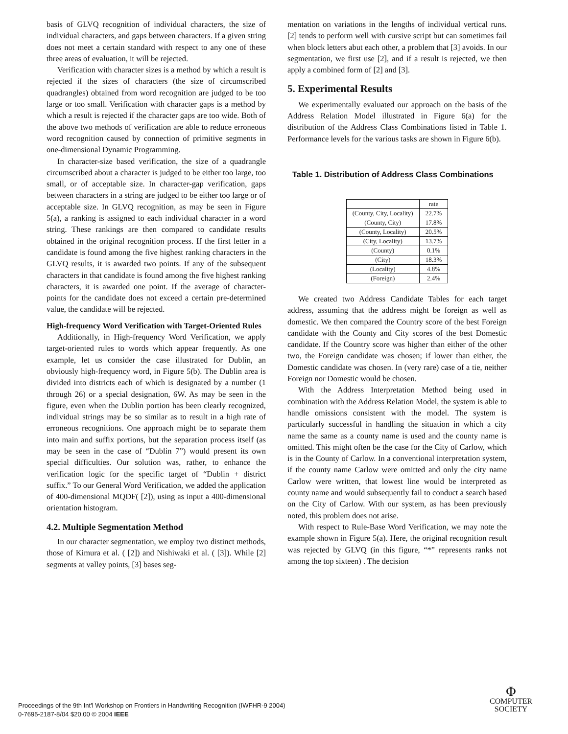basis of GLVQ recognition of individual characters, the size of individual characters, and gaps between characters. If a given string does not meet a certain standard with respect to any one of these three areas of evaluation, it will be rejected.
Verification with character sizes is a method by which a result is rejected if the sizes of characters (the size of circumscribed quadrangles) obtained from word recognition are judged to be too large or too small. Verification with character gaps is a method by which a result is rejected if the character gaps are too wide. Both of the above two methods of verification are able to reduce erroneous word recognition caused by connection of primitive segments in one-dimensional Dynamic Programming.
In character-size based verification, the size of a quadrangle circumscribed about a character is judged to be either too large, too small, or of acceptable size. In character-gap verification, gaps between characters in a string are judged to be either too large or of acceptable size. In GLVQ recognition, as may be seen in Figure 5(a), a ranking is assigned to each individual character in a word string. These rankings are then compared to candidate results obtained in the original recognition process. If the first letter in a candidate is found among the five highest ranking characters in the GLVQ results, it is awarded two points. If any of the subsequent characters in that candidate is found among the five highest ranking characters, it is awarded one point. If the average of character-points for the candidate does not exceed a certain pre-determined value, the candidate will be rejected.
High-frequency Word Verification with Target-Oriented Rules
Additionally, in High-frequency Word Verification, we apply target-oriented rules to words which appear frequently. As one example, let us consider the case illustrated for Dublin, an obviously high-frequency word, in Figure 5(b). The Dublin area is divided into districts each of which is designated by a number (1 through 26) or a special designation, 6W. As may be seen in the figure, even when the Dublin portion has been clearly recognized, individual strings may be so similar as to result in a high rate of erroneous recognitions. One approach might be to separate them into main and suffix portions, but the separation process itself (as may be seen in the case of “Dublin 7”) would present its own special difficulties. Our solution was, rather, to enhance the verification logic for the specific target of “Dublin + district suffix.” To our General Word Verification, we added the application of 400-dimensional MQDF( [2]), using as input a 400-dimensional orientation histogram.
4.2. Multiple Segmentation Method
In our character segmentation, we employ two distinct methods, those of Kimura et al. ( [2]) and Nishiwaki et al. ( [3]). While [2] segments at valley points, [3] bases seg-
mentation on variations in the lengths of individual vertical runs. [2] tends to perform well with cursive script but can sometimes fail when block letters abut each other, a problem that [3] avoids. In our segmentation, we first use [2], and if a result is rejected, we then apply a combined form of [2] and [3].
5. Experimental Results
We experimentally evaluated our approach on the basis of the Address Relation Model illustrated in Figure 6(a) for the distribution of the Address Class Combinations listed in Table 1. Performance levels for the various tasks are shown in Figure 6(b).
Table 1. Distribution of Address Class Combinations
| | rate |
| --- | --- |
| (County, City, Locality) | 22.7% |
| (County, City) | 17.8% |
| (County, Locality) | 20.5% |
| (City, Locality) | 13.7% |
| (County) | 0.1% |
| (City) | 18.3% |
| (Locality) | 4.8% |
| (Foreign) | 2.4% |
We created two Address Candidate Tables for each target address, assuming that the address might be foreign as well as domestic. We then compared the Country score of the best Foreign candidate with the County and City scores of the best Domestic candidate. If the Country score was higher than either of the other two, the Foreign candidate was chosen; if lower than either, the Domestic candidate was chosen. In (very rare) case of a tie, neither Foreign nor Domestic would be chosen.
With the Address Interpretation Method being used in combination with the Address Relation Model, the system is able to handle omissions consistent with the model. The system is particularly successful in handling the situation in which a city name the same as a county name is used and the county name is omitted. This might often be the case for the City of Carlow, which is in the County of Carlow. In a conventional interpretation system, if the county name Carlow were omitted and only the city name Carlow were written, that lowest line would be interpreted as county name and would subsequently fail to conduct a search based on the City of Carlow. With our system, as has been previously noted, this problem does not arise.
With respect to Rule-Base Word Verification, we may note the example shown in Figure 5(a). Here, the original recognition result was rejected by GLVQ (in this figure, “*” represents ranks not among the top sixteen) . The decision
Proceedings of the 9th Int'l Workshop on Frontiers in Handwriting Recognition (IWFHR-9 2004)
0-7695-2187-8/04 $20.00 © 2004 IEEE
Φ
COMPUTER
SOCIETY